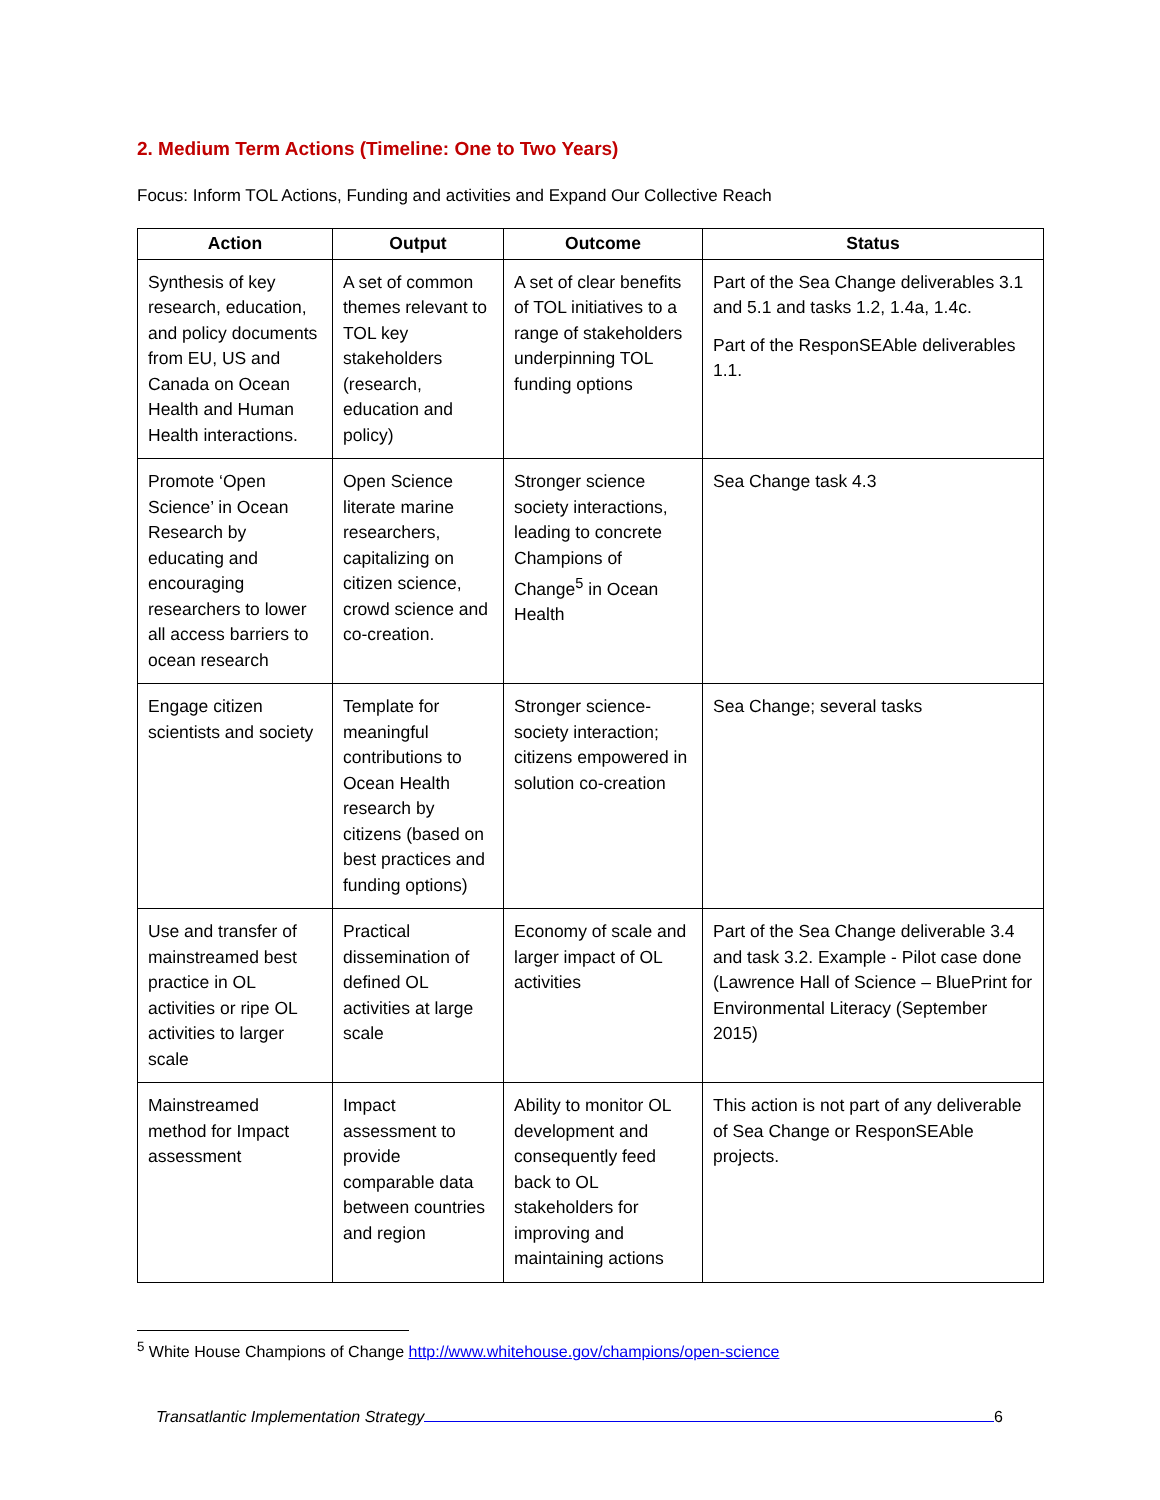2. Medium Term Actions (Timeline: One to Two Years)
Focus: Inform TOL Actions, Funding and activities and Expand Our Collective Reach
| Action | Output | Outcome | Status |
| --- | --- | --- | --- |
| Synthesis of key research, education, and policy documents from EU, US and Canada on Ocean Health and Human Health interactions. | A set of common themes relevant to TOL key stakeholders (research, education and policy) | A set of clear benefits of TOL initiatives to a range of stakeholders underpinning TOL funding options | Part of the Sea Change deliverables 3.1 and 5.1 and tasks 1.2, 1.4a, 1.4c. Part of the ResponSEAble deliverables 1.1. |
| Promote ‘Open Science’ in Ocean Research by educating and encouraging researchers to lower all access barriers to ocean research | Open Science literate marine researchers, capitalizing on citizen science, crowd science and co-creation. | Stronger science society interactions, leading to concrete Champions of Change<sup>5</sup> in Ocean Health | Sea Change task 4.3 |
| Engage citizen scientists and society | Template for meaningful contributions to Ocean Health research by citizens (based on best practices and funding options) | Stronger science-society interaction; citizens empowered in solution co-creation | Sea Change; several tasks |
| Use and transfer of mainstreamed best practice in OL activities or ripe OL activities to larger scale | Practical dissemination of defined OL activities at large scale | Economy of scale and larger impact of OL activities | Part of the Sea Change deliverable 3.4 and task 3.2. Example - Pilot case done (Lawrence Hall of Science – BluePrint for Environmental Literacy (September 2015) |
| Mainstreamed method for Impact assessment | Impact assessment to provide comparable data between countries and region | Ability to monitor OL development and consequently feed back to OL stakeholders for improving and maintaining actions | This action is not part of any deliverable of Sea Change or ResponSEAble projects. |
<sup>5</sup> White House Champions of Change http://www.whitehouse.gov/champions/open-science
Transatlantic Implementation Strategy 6